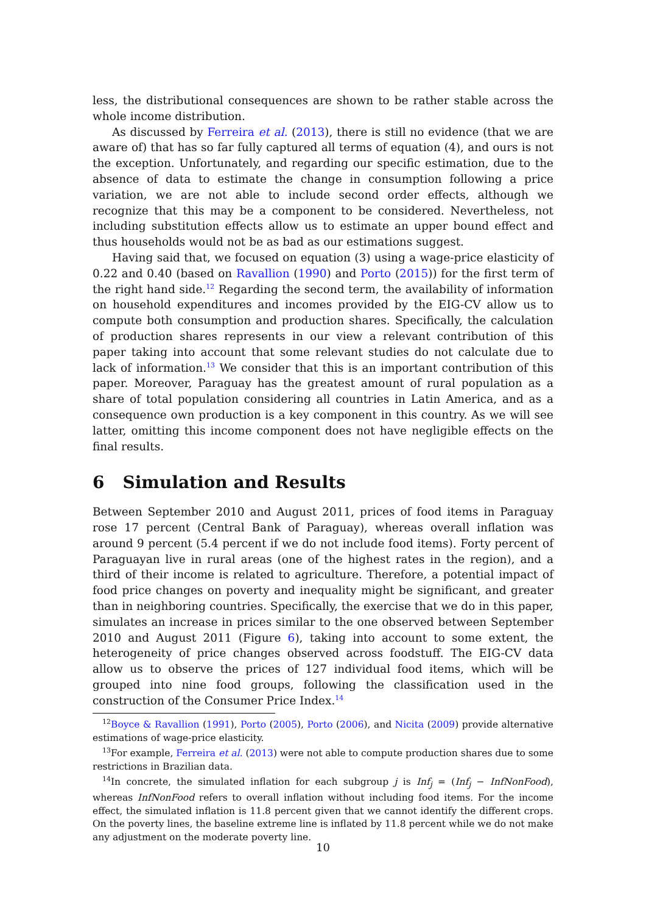less, the distributional consequences are shown to be rather stable across the whole income distribution.
As discussed by Ferreira et al. (2013), there is still no evidence (that we are aware of) that has so far fully captured all terms of equation (4), and ours is not the exception. Unfortunately, and regarding our specific estimation, due to the absence of data to estimate the change in consumption following a price variation, we are not able to include second order effects, although we recognize that this may be a component to be considered. Nevertheless, not including substitution effects allow us to estimate an upper bound effect and thus households would not be as bad as our estimations suggest.
Having said that, we focused on equation (3) using a wage-price elasticity of 0.22 and 0.40 (based on Ravallion (1990) and Porto (2015)) for the first term of the right hand side.<sup>12</sup> Regarding the second term, the availability of information on household expenditures and incomes provided by the EIG-CV allow us to compute both consumption and production shares. Specifically, the calculation of production shares represents in our view a relevant contribution of this paper taking into account that some relevant studies do not calculate due to lack of information.<sup>13</sup> We consider that this is an important contribution of this paper. Moreover, Paraguay has the greatest amount of rural population as a share of total population considering all countries in Latin America, and as a consequence own production is a key component in this country. As we will see latter, omitting this income component does not have negligible effects on the final results.
6 Simulation and Results
Between September 2010 and August 2011, prices of food items in Paraguay rose 17 percent (Central Bank of Paraguay), whereas overall inflation was around 9 percent (5.4 percent if we do not include food items). Forty percent of Paraguayan live in rural areas (one of the highest rates in the region), and a third of their income is related to agriculture. Therefore, a potential impact of food price changes on poverty and inequality might be significant, and greater than in neighboring countries. Specifically, the exercise that we do in this paper, simulates an increase in prices similar to the one observed between September 2010 and August 2011 (Figure 6), taking into account to some extent, the heterogeneity of price changes observed across foodstuff. The EIG-CV data allow us to observe the prices of 127 individual food items, which will be grouped into nine food groups, following the classification used in the construction of the Consumer Price Index.<sup>14</sup>
<sup>12</sup> Boyce & Ravallion (1991), Porto (2005), Porto (2006), and Nicita (2009) provide alternative estimations of wage-price elasticity.
<sup>13</sup> For example, Ferreira et al. (2013) were not able to compute production shares due to some restrictions in Brazilian data.
<sup>14</sup> In concrete, the simulated inflation for each subgroup j is Inf<sub>j</sub> = (Inf<sub>j</sub> − InfNonFood), whereas InfNonFood refers to overall inflation without including food items. For the income effect, the simulated inflation is 11.8 percent given that we cannot identify the different crops. On the poverty lines, the baseline extreme line is inflated by 11.8 percent while we do not make any adjustment on the moderate poverty line.
10